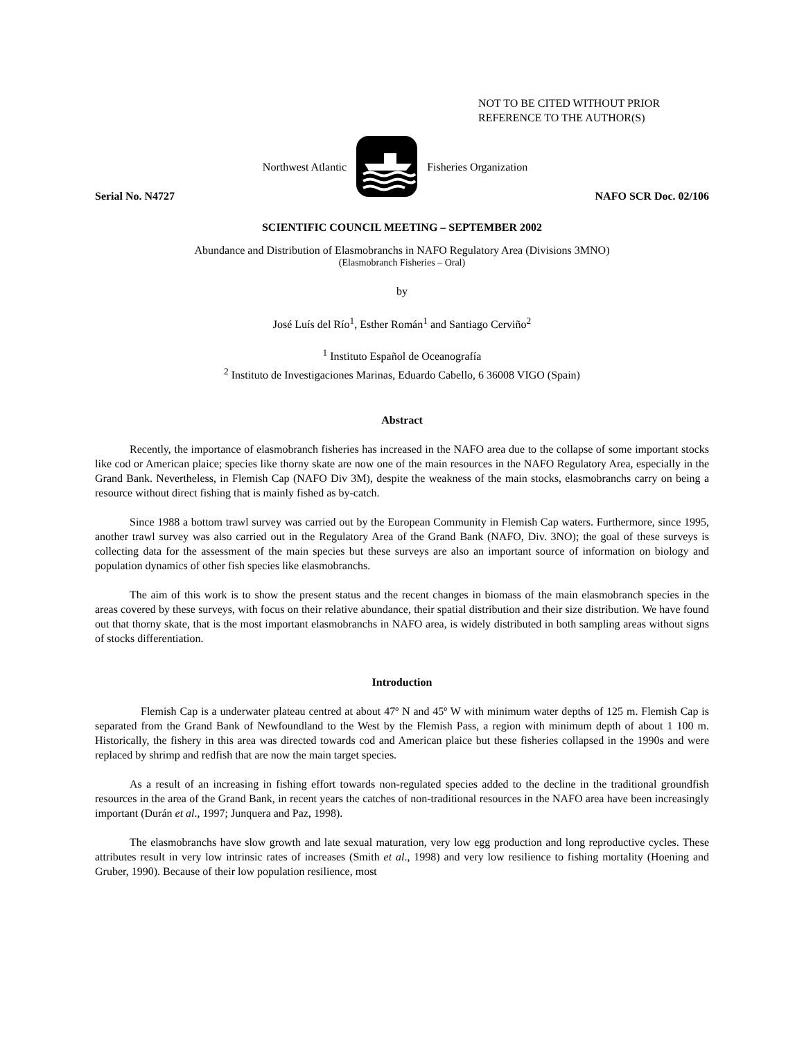NOT TO BE CITED WITHOUT PRIOR
REFERENCE TO THE AUTHOR(S)
Northwest Atlantic Fisheries Organization
Serial No. N4727 NAFO SCR Doc. 02/106
SCIENTIFIC COUNCIL MEETING – SEPTEMBER 2002
Abundance and Distribution of Elasmobranchs in NAFO Regulatory Area (Divisions 3MNO)
(Elasmobranch Fisheries – Oral)
by
José Luís del Río<sup>1</sup>, Esther Román<sup>1</sup> and Santiago Cerviño<sup>2</sup>
<sup>1</sup> Instituto Español de Oceanografía
<sup>2</sup> Instituto de Investigaciones Marinas, Eduardo Cabello, 6 36008 VIGO (Spain)
Abstract
Recently, the importance of elasmobranch fisheries has increased in the NAFO area due to the collapse of some important stocks like cod or American plaice; species like thorny skate are now one of the main resources in the NAFO Regulatory Area, especially in the Grand Bank. Nevertheless, in Flemish Cap (NAFO Div 3M), despite the weakness of the main stocks, elasmobranchs carry on being a resource without direct fishing that is mainly fished as by-catch.
Since 1988 a bottom trawl survey was carried out by the European Community in Flemish Cap waters. Furthermore, since 1995, another trawl survey was also carried out in the Regulatory Area of the Grand Bank (NAFO, Div. 3NO); the goal of these surveys is collecting data for the assessment of the main species but these surveys are also an important source of information on biology and population dynamics of other fish species like elasmobranchs.
The aim of this work is to show the present status and the recent changes in biomass of the main elasmobranch species in the areas covered by these surveys, with focus on their relative abundance, their spatial distribution and their size distribution. We have found out that thorny skate, that is the most important elasmobranchs in NAFO area, is widely distributed in both sampling areas without signs of stocks differentiation.
Introduction
Flemish Cap is a underwater plateau centred at about 47º N and 45º W with minimum water depths of 125 m. Flemish Cap is separated from the Grand Bank of Newfoundland to the West by the Flemish Pass, a region with minimum depth of about 1 100 m. Historically, the fishery in this area was directed towards cod and American plaice but these fisheries collapsed in the 1990s and were replaced by shrimp and redfish that are now the main target species.
As a result of an increasing in fishing effort towards non-regulated species added to the decline in the traditional groundfish resources in the area of the Grand Bank, in recent years the catches of non-traditional resources in the NAFO area have been increasingly important (Durán et al., 1997; Junquera and Paz, 1998).
The elasmobranchs have slow growth and late sexual maturation, very low egg production and long reproductive cycles. These attributes result in very low intrinsic rates of increases (Smith et al., 1998) and very low resilience to fishing mortality (Hoening and Gruber, 1990). Because of their low population resilience, most